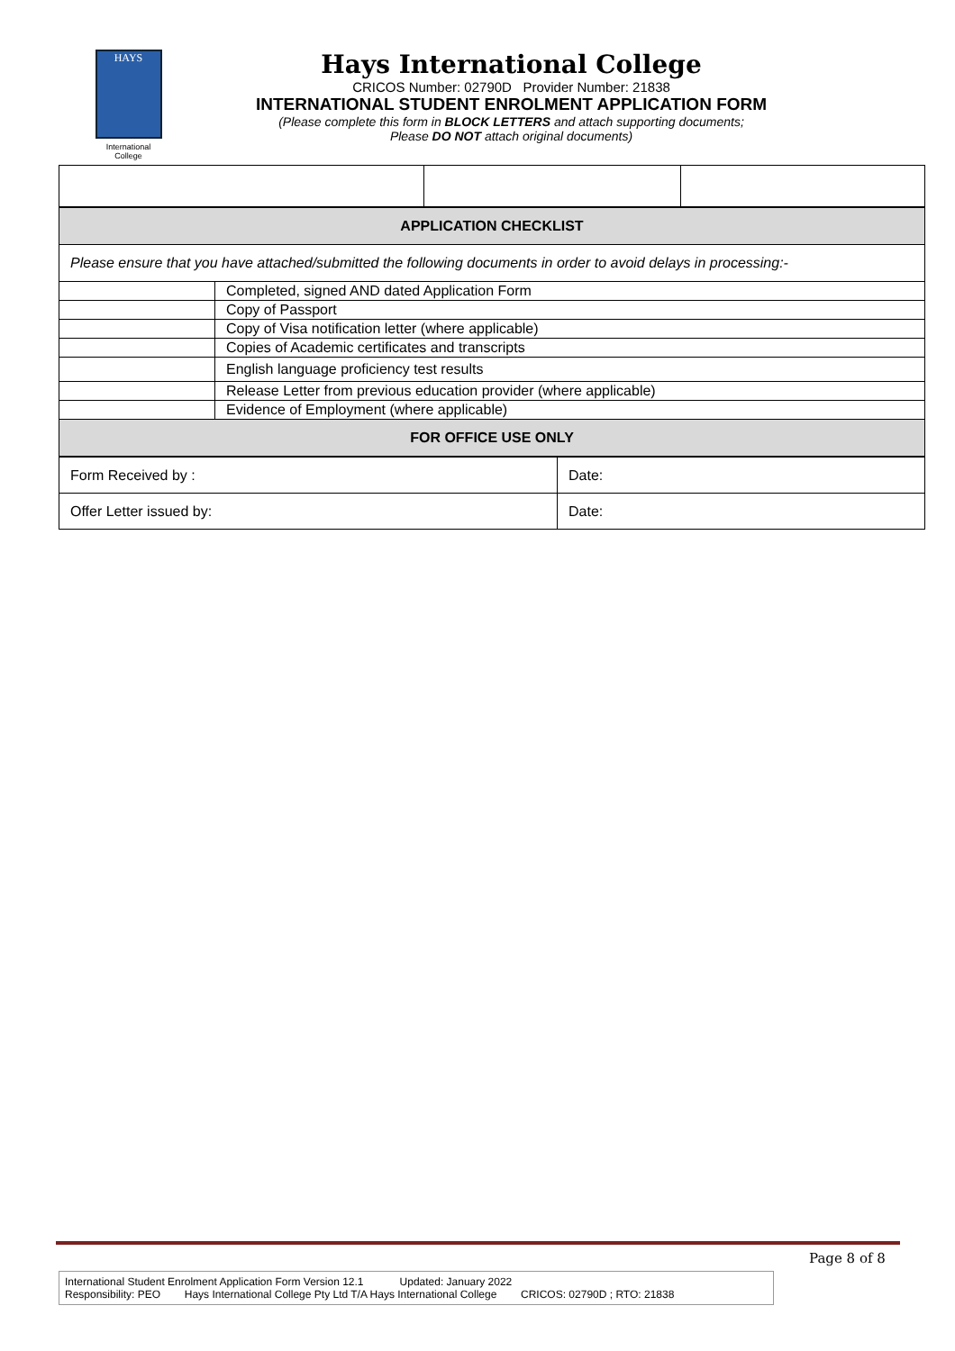HAYS
International
College
Hays International College
CRICOS Number: 02790D Provider Number: 21838
INTERNATIONAL STUDENT ENROLMENT APPLICATION FORM
(Please complete this form in BLOCK LETTERS and attach supporting documents;
Please DO NOT attach original documents)
| APPLICATION CHECKLIST | |
| Please ensure that you have attached/submitted the following documents in order to avoid delays in processing:- | |
| | Completed, signed AND dated Application Form |
| | Copy of Passport |
| | Copy of Visa notification letter (where applicable) |
| | Copies of Academic certificates and transcripts |
| | English language proficiency test results |
| | Release Letter from previous education provider (where applicable) |
| | Evidence of Employment (where applicable) |
| FOR OFFICE USE ONLY | |
| Form Received by : | Date: |
| Offer Letter issued by: | Date: |
Page 8 of 8
International Student Enrolment Application Form Version 12.1 Updated: January 2022
Responsibility: PEO Hays International College Pty Ltd T/A Hays International College CRICOS: 02790D ; RTO: 21838